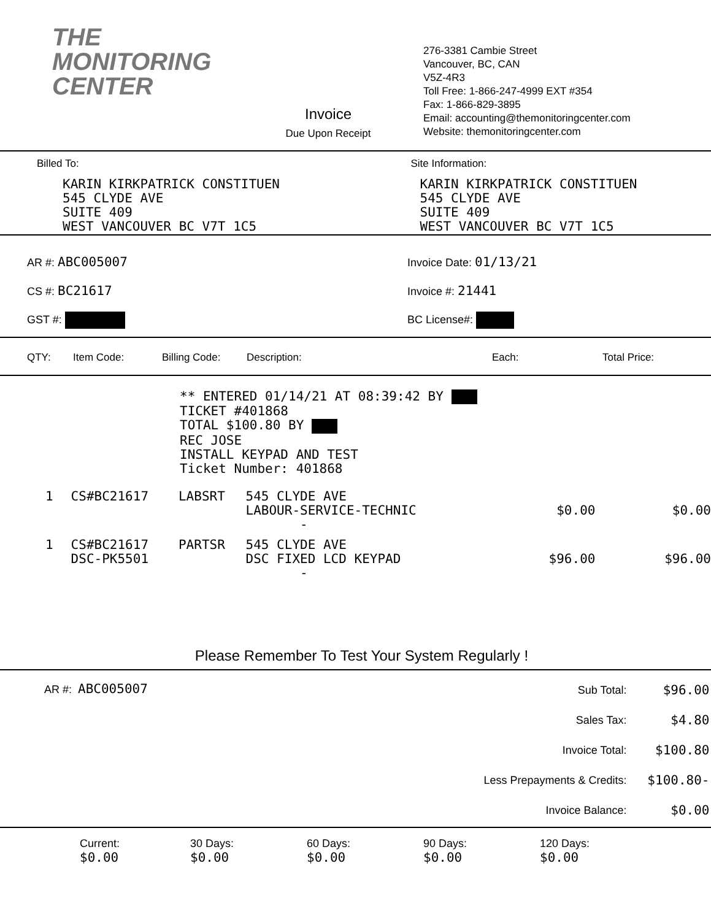THE
MONITORING
CENTER
Invoice
Due Upon Receipt
276-3381 Cambie Street
Vancouver, BC, CAN
V5Z-4R3
Toll Free: 1-866-247-4999 EXT #354
Fax: 1-866-829-3895
Email: accounting@themonitoringcenter.com
Website: themonitoringcenter.com
Billed To:
KARIN KIRKPATRICK CONSTITUEN
545 CLYDE AVE
SUITE 409
WEST VANCOUVER BC V7T 1C5
Site Information:
KARIN KIRKPATRICK CONSTITUEN
545 CLYDE AVE
SUITE 409
WEST VANCOUVER BC V7T 1C5
AR #: ABC005007
CS #: BC21617
GST #:
Invoice Date: 01/13/21
Invoice #: 21441
BC License#:
| QTY: | Item Code: | Billing Code: | Description: | Each: | Total Price: |
| --- | --- | --- | --- | --- | --- |
** ENTERED 01/14/21 AT 08:39:42 BY
TICKET #401868
TOTAL $100.80 BY
REC JOSE
INSTALL KEYPAD AND TEST
Ticket Number: 401868
| 1 | CS#BC21617 | LABSRT | 545 CLYDE AVE LABOUR-SERVICE-TECHNIC - | $0.00 | $0.00 | |
| 1 | CS#BC21617 DSC-PK5501 | PARTSR | 545 CLYDE AVE DSC FIXED LCD KEYPAD - | $96.00 | $96.00 | |
Please Remember To Test Your System Regularly !
AR #: ABC005007
| Sub Total: | $96.00 |
| Sales Tax: | $4.80 |
| Invoice Total: | $100.80 |
| Less Prepayments & Credits: | $100.80- |
| Invoice Balance: | $0.00 |
| Current: $0.00 | 30 Days: $0.00 | 60 Days: $0.00 | 90 Days: $0.00 | 120 Days: $0.00 |